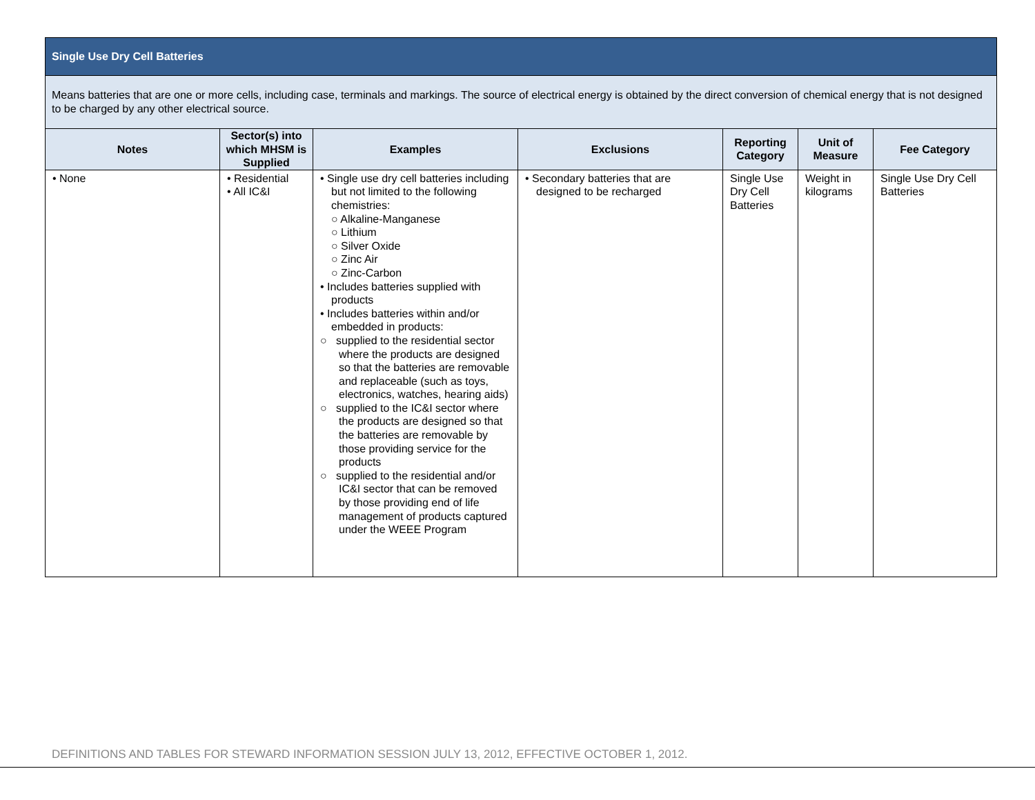| Single Use Dry Cell Batteries | | | | | | |
| Means batteries that are one or more cells, including case, terminals and markings. The source of electrical energy is obtained by the direct conversion of chemical energy that is not designed to be charged by any other electrical source. | | | | | | |
| Notes | Sector(s) into which MHSM is Supplied | Examples | Exclusions | Reporting Category | Unit of Measure | Fee Category |
| • None | • Residential • All IC&I | • Single use dry cell batteries including but not limited to the following chemistries: ○ Alkaline-Manganese ○ Lithium ○ Silver Oxide ○ Zinc Air ○ Zinc-Carbon • Includes batteries supplied with products • Includes batteries within and/or embedded in products: ○ supplied to the residential sector where the products are designed so that the batteries are removable and replaceable (such as toys, electronics, watches, hearing aids) ○ supplied to the IC&I sector where the products are designed so that the batteries are removable by those providing service for the products ○ supplied to the residential and/or IC&I sector that can be removed by those providing end of life management of products captured under the WEEE Program | • Secondary batteries that are designed to be recharged | Single Use Dry Cell Batteries | Weight in kilograms | Single Use Dry Cell Batteries |
DEFINITIONS AND TABLES FOR STEWARD INFORMATION SESSION JULY 13, 2012, EFFECTIVE OCTOBER 1, 2012.